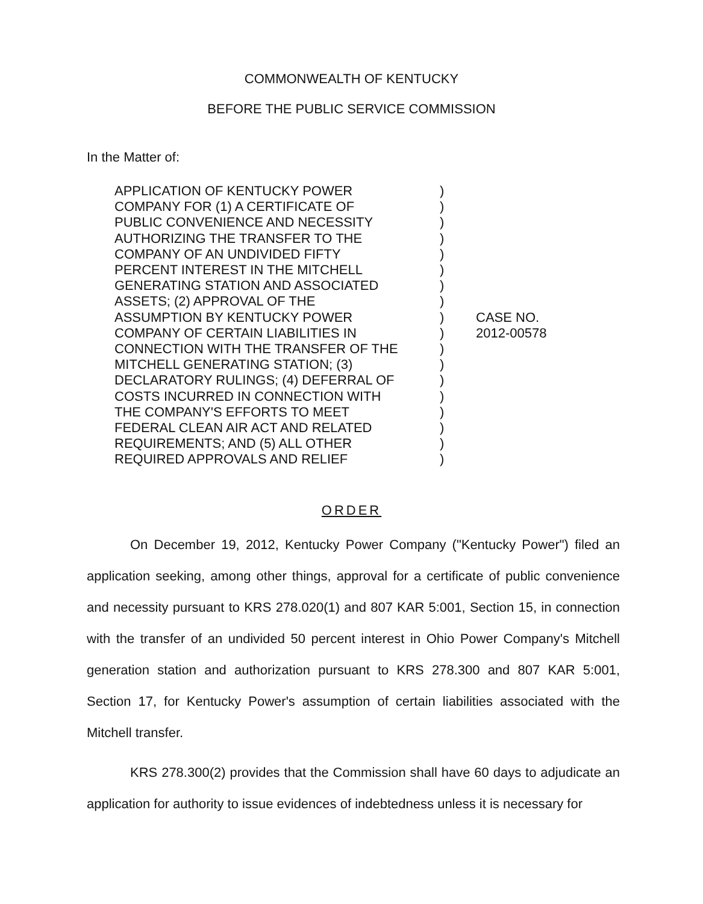COMMONWEALTH OF KENTUCKY
BEFORE THE PUBLIC SERVICE COMMISSION
In the Matter of:
| APPLICATION OF KENTUCKY POWER COMPANY FOR (1) A CERTIFICATE OF PUBLIC CONVENIENCE AND NECESSITY AUTHORIZING THE TRANSFER TO THE COMPANY OF AN UNDIVIDED FIFTY PERCENT INTEREST IN THE MITCHELL GENERATING STATION AND ASSOCIATED ASSETS; (2) APPROVAL OF THE ASSUMPTION BY KENTUCKY POWER COMPANY OF CERTAIN LIABILITIES IN CONNECTION WITH THE TRANSFER OF THE MITCHELL GENERATING STATION; (3) DECLARATORY RULINGS; (4) DEFERRAL OF COSTS INCURRED IN CONNECTION WITH THE COMPANY'S EFFORTS TO MEET FEDERAL CLEAN AIR ACT AND RELATED REQUIREMENTS; AND (5) ALL OTHER REQUIRED APPROVALS AND RELIEF | ) ) ) ) ) ) ) ) ) ) ) ) ) ) ) ) ) ) | CASE NO. 2012-00578 |
ORDER
On December 19, 2012, Kentucky Power Company ("Kentucky Power") filed an application seeking, among other things, approval for a certificate of public convenience and necessity pursuant to KRS 278.020(1) and 807 KAR 5:001, Section 15, in connection with the transfer of an undivided 50 percent interest in Ohio Power Company's Mitchell generation station and authorization pursuant to KRS 278.300 and 807 KAR 5:001, Section 17, for Kentucky Power's assumption of certain liabilities associated with the Mitchell transfer.
KRS 278.300(2) provides that the Commission shall have 60 days to adjudicate an application for authority to issue evidences of indebtedness unless it is necessary for